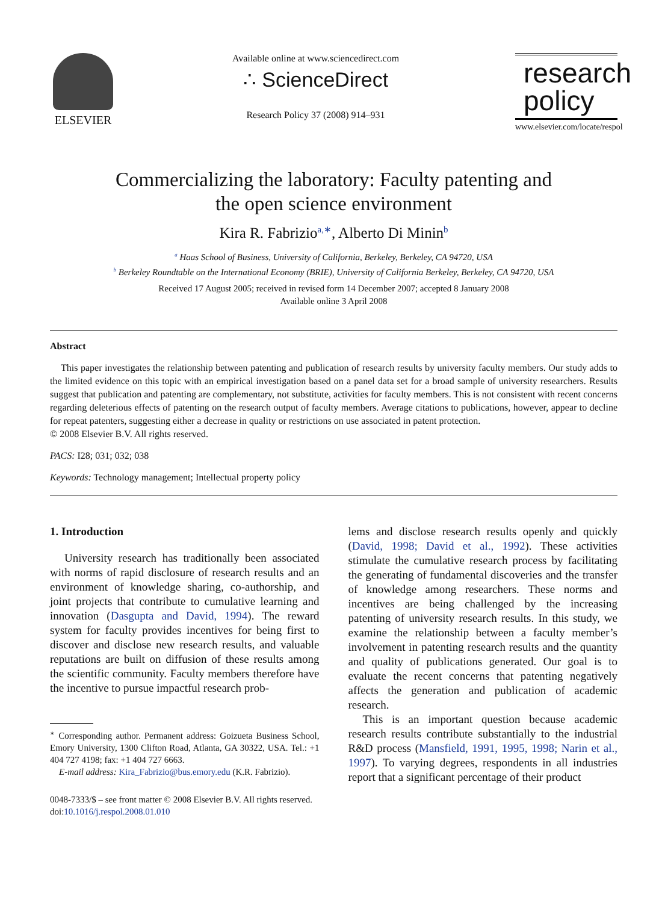ELSEVIER
Available online at www.sciencedirect.com
∴ ScienceDirect
Research Policy 37 (2008) 914–931
research
policy
www.elsevier.com/locate/respol
Commercializing the laboratory: Faculty patenting and
the open science environment
Kira R. Fabrizio<sup>a,∗</sup>, Alberto Di Minin<sup>b</sup>
<sup>a</sup> Haas School of Business, University of California, Berkeley, Berkeley, CA 94720, USA
<sup>b</sup> Berkeley Roundtable on the International Economy (BRIE), University of California Berkeley, Berkeley, CA 94720, USA
Received 17 August 2005; received in revised form 14 December 2007; accepted 8 January 2008
Available online 3 April 2008
Abstract
This paper investigates the relationship between patenting and publication of research results by university faculty members. Our study adds to the limited evidence on this topic with an empirical investigation based on a panel data set for a broad sample of university researchers. Results suggest that publication and patenting are complementary, not substitute, activities for faculty members. This is not consistent with recent concerns regarding deleterious effects of patenting on the research output of faculty members. Average citations to publications, however, appear to decline for repeat patenters, suggesting either a decrease in quality or restrictions on use associated in patent protection.
© 2008 Elsevier B.V. All rights reserved.
PACS: I28; 031; 032; 038
Keywords: Technology management; Intellectual property policy
1. Introduction
University research has traditionally been associated with norms of rapid disclosure of research results and an environment of knowledge sharing, co-authorship, and joint projects that contribute to cumulative learning and innovation (Dasgupta and David, 1994). The reward system for faculty provides incentives for being first to discover and disclose new research results, and valuable reputations are built on diffusion of these results among the scientific community. Faculty members therefore have the incentive to pursue impactful research prob-
<sup>∗</sup> Corresponding author. Permanent address: Goizueta Business School, Emory University, 1300 Clifton Road, Atlanta, GA 30322, USA. Tel.: +1 404 727 4198; fax: +1 404 727 6663.
E-mail address: Kira_Fabrizio@bus.emory.edu (K.R. Fabrizio).
0048-7333/$ – see front matter © 2008 Elsevier B.V. All rights reserved.
doi:10.1016/j.respol.2008.01.010
lems and disclose research results openly and quickly (David, 1998; David et al., 1992). These activities stimulate the cumulative research process by facilitating the generating of fundamental discoveries and the transfer of knowledge among researchers. These norms and incentives are being challenged by the increasing patenting of university research results. In this study, we examine the relationship between a faculty member’s involvement in patenting research results and the quantity and quality of publications generated. Our goal is to evaluate the recent concerns that patenting negatively affects the generation and publication of academic research.
This is an important question because academic research results contribute substantially to the industrial R&D process (Mansfield, 1991, 1995, 1998; Narin et al., 1997). To varying degrees, respondents in all industries report that a significant percentage of their product